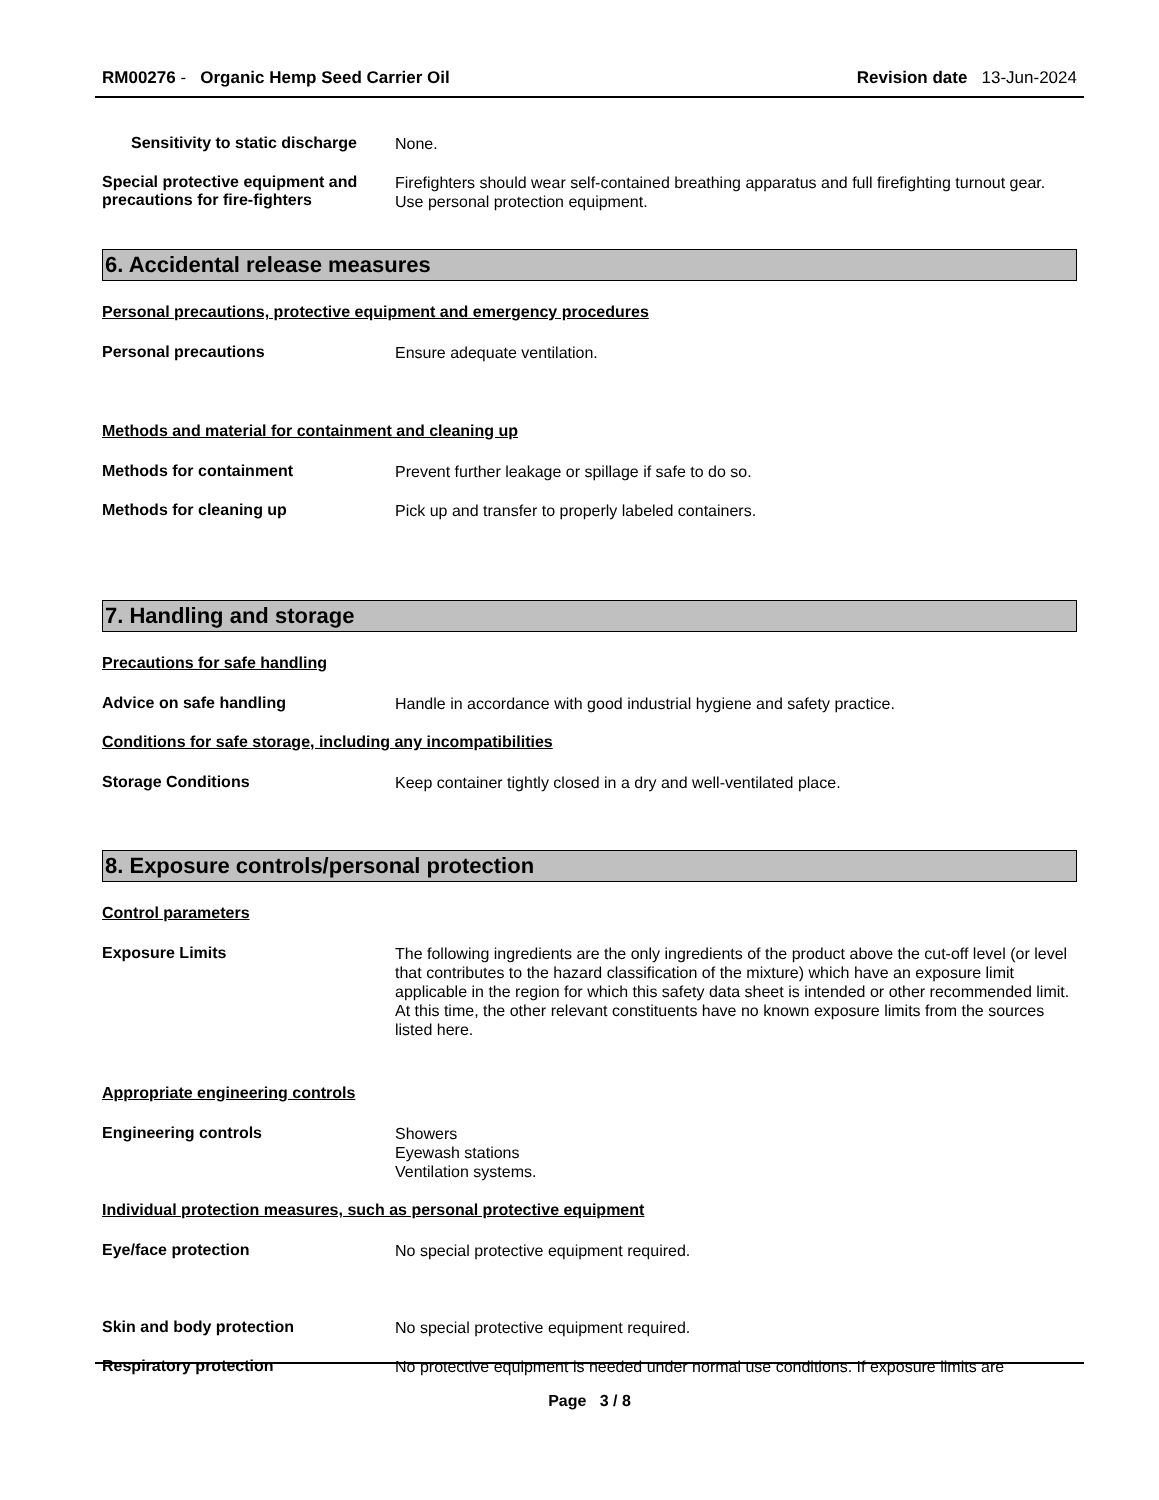RM00276 - Organic Hemp Seed Carrier Oil
Revision date 13-Jun-2024
Sensitivity to static discharge
None.
Special protective equipment and precautions for fire-fighters
Firefighters should wear self-contained breathing apparatus and full firefighting turnout gear. Use personal protection equipment.
6. Accidental release measures
Personal precautions, protective equipment and emergency procedures
Personal precautions
Ensure adequate ventilation.
Methods and material for containment and cleaning up
Methods for containment
Prevent further leakage or spillage if safe to do so.
Methods for cleaning up
Pick up and transfer to properly labeled containers.
7. Handling and storage
Precautions for safe handling
Advice on safe handling
Handle in accordance with good industrial hygiene and safety practice.
Conditions for safe storage, including any incompatibilities
Storage Conditions
Keep container tightly closed in a dry and well-ventilated place.
8. Exposure controls/personal protection
Control parameters
Exposure Limits
The following ingredients are the only ingredients of the product above the cut-off level (or level that contributes to the hazard classification of the mixture) which have an exposure limit applicable in the region for which this safety data sheet is intended or other recommended limit. At this time, the other relevant constituents have no known exposure limits from the sources listed here.
Appropriate engineering controls
Engineering controls
Showers
Eyewash stations
Ventilation systems.
Individual protection measures, such as personal protective equipment
Eye/face protection
No special protective equipment required.
Skin and body protection
No special protective equipment required.
Respiratory protection
No protective equipment is needed under normal use conditions. If exposure limits are
Page 3 / 8